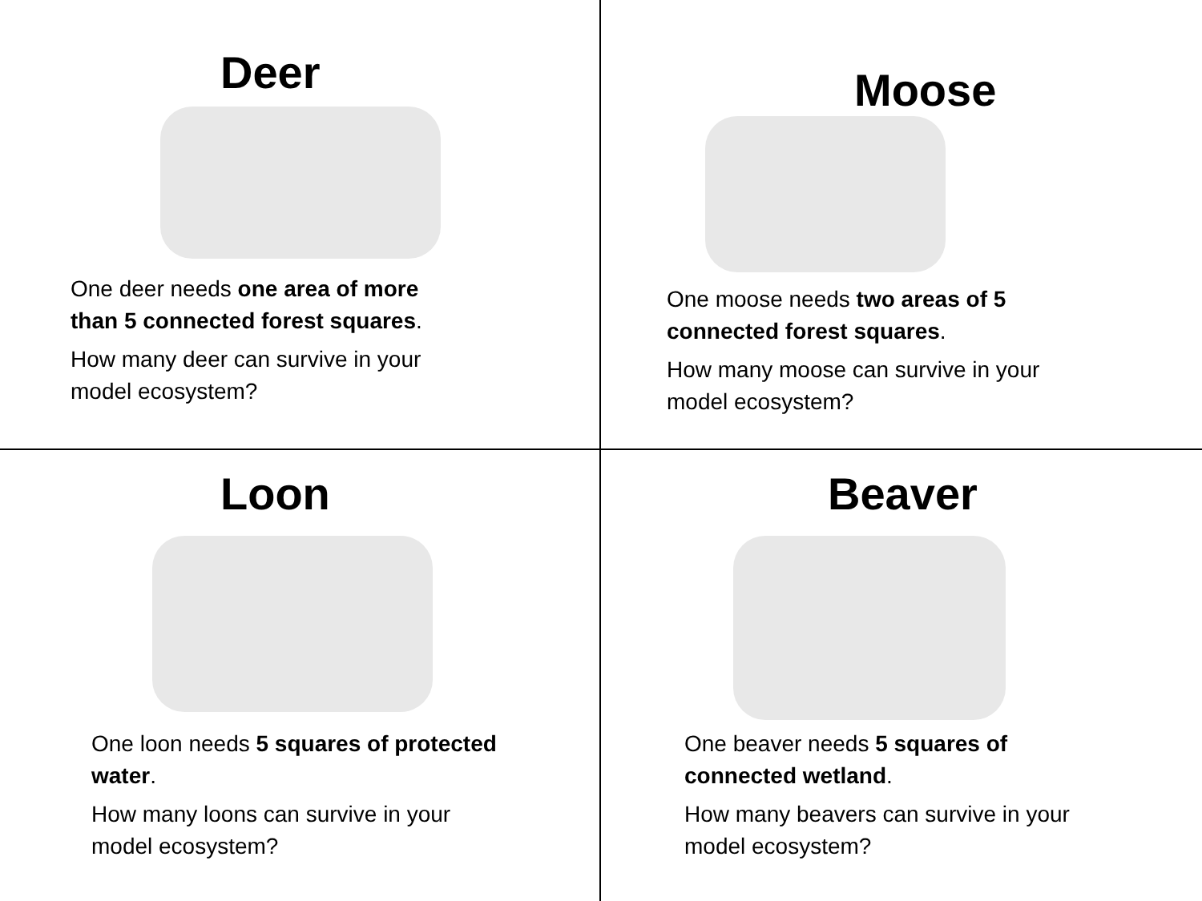Deer
One deer needs one area of more than 5 connected forest squares.
How many deer can survive in your model ecosystem?
Moose
One moose needs two areas of 5 connected forest squares.
How many moose can survive in your model ecosystem?
Loon
One loon needs 5 squares of protected water.
How many loons can survive in your model ecosystem?
Beaver
One beaver needs 5 squares of connected wetland.
How many beavers can survive in your model ecosystem?